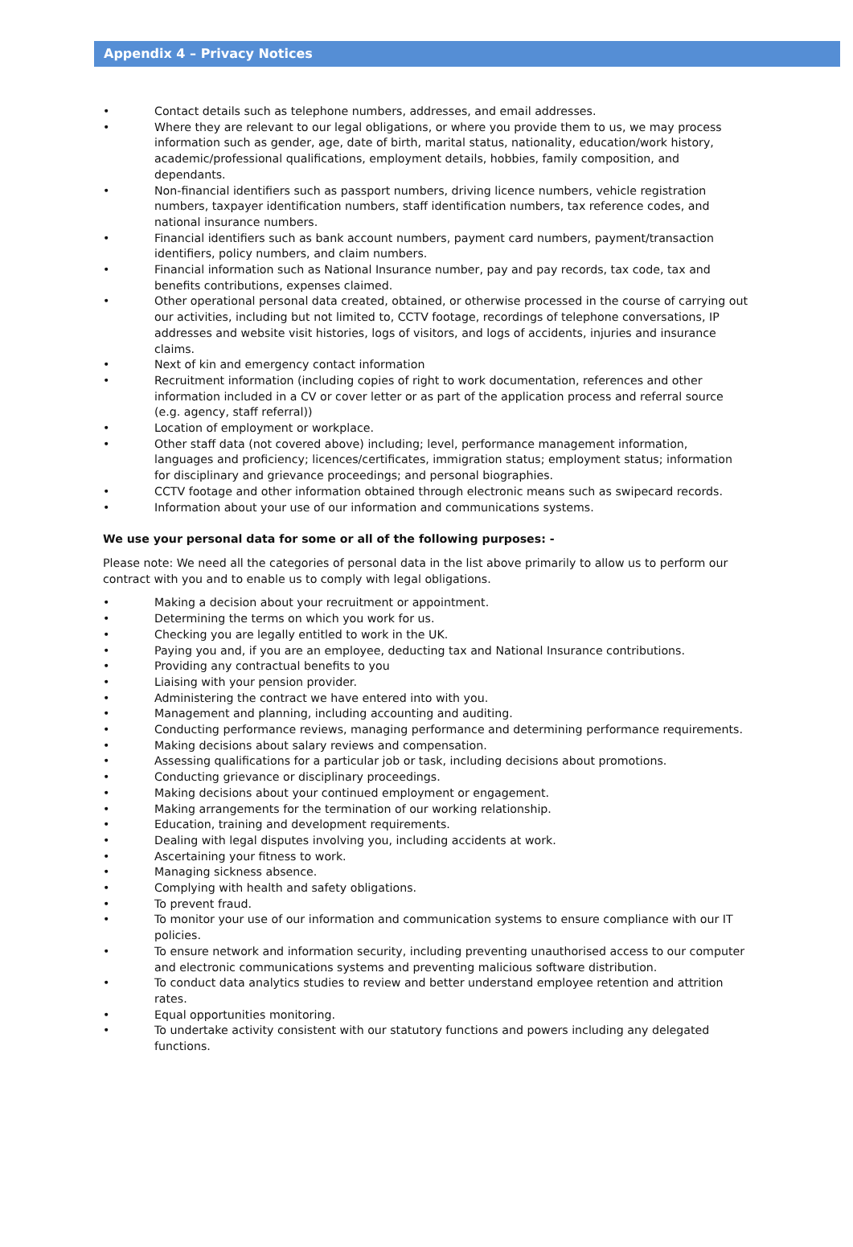Appendix 4 – Privacy Notices
• Contact details such as telephone numbers, addresses, and email addresses.
• Where they are relevant to our legal obligations, or where you provide them to us, we may process information such as gender, age, date of birth, marital status, nationality, education/work history, academic/professional qualifications, employment details, hobbies, family composition, and dependants.
• Non-financial identifiers such as passport numbers, driving licence numbers, vehicle registration numbers, taxpayer identification numbers, staff identification numbers, tax reference codes, and national insurance numbers.
• Financial identifiers such as bank account numbers, payment card numbers, payment/transaction identifiers, policy numbers, and claim numbers.
• Financial information such as National Insurance number, pay and pay records, tax code, tax and benefits contributions, expenses claimed.
• Other operational personal data created, obtained, or otherwise processed in the course of carrying out our activities, including but not limited to, CCTV footage, recordings of telephone conversations, IP addresses and website visit histories, logs of visitors, and logs of accidents, injuries and insurance claims.
• Next of kin and emergency contact information
• Recruitment information (including copies of right to work documentation, references and other information included in a CV or cover letter or as part of the application process and referral source (e.g. agency, staff referral))
• Location of employment or workplace.
• Other staff data (not covered above) including; level, performance management information, languages and proficiency; licences/certificates, immigration status; employment status; information for disciplinary and grievance proceedings; and personal biographies.
• CCTV footage and other information obtained through electronic means such as swipecard records.
• Information about your use of our information and communications systems.
We use your personal data for some or all of the following purposes: -
Please note: We need all the categories of personal data in the list above primarily to allow us to perform our contract with you and to enable us to comply with legal obligations.
• Making a decision about your recruitment or appointment.
• Determining the terms on which you work for us.
• Checking you are legally entitled to work in the UK.
• Paying you and, if you are an employee, deducting tax and National Insurance contributions.
• Providing any contractual benefits to you
• Liaising with your pension provider.
• Administering the contract we have entered into with you.
• Management and planning, including accounting and auditing.
• Conducting performance reviews, managing performance and determining performance requirements.
• Making decisions about salary reviews and compensation.
• Assessing qualifications for a particular job or task, including decisions about promotions.
• Conducting grievance or disciplinary proceedings.
• Making decisions about your continued employment or engagement.
• Making arrangements for the termination of our working relationship.
• Education, training and development requirements.
• Dealing with legal disputes involving you, including accidents at work.
• Ascertaining your fitness to work.
• Managing sickness absence.
• Complying with health and safety obligations.
• To prevent fraud.
• To monitor your use of our information and communication systems to ensure compliance with our IT policies.
• To ensure network and information security, including preventing unauthorised access to our computer and electronic communications systems and preventing malicious software distribution.
• To conduct data analytics studies to review and better understand employee retention and attrition rates.
• Equal opportunities monitoring.
• To undertake activity consistent with our statutory functions and powers including any delegated functions.